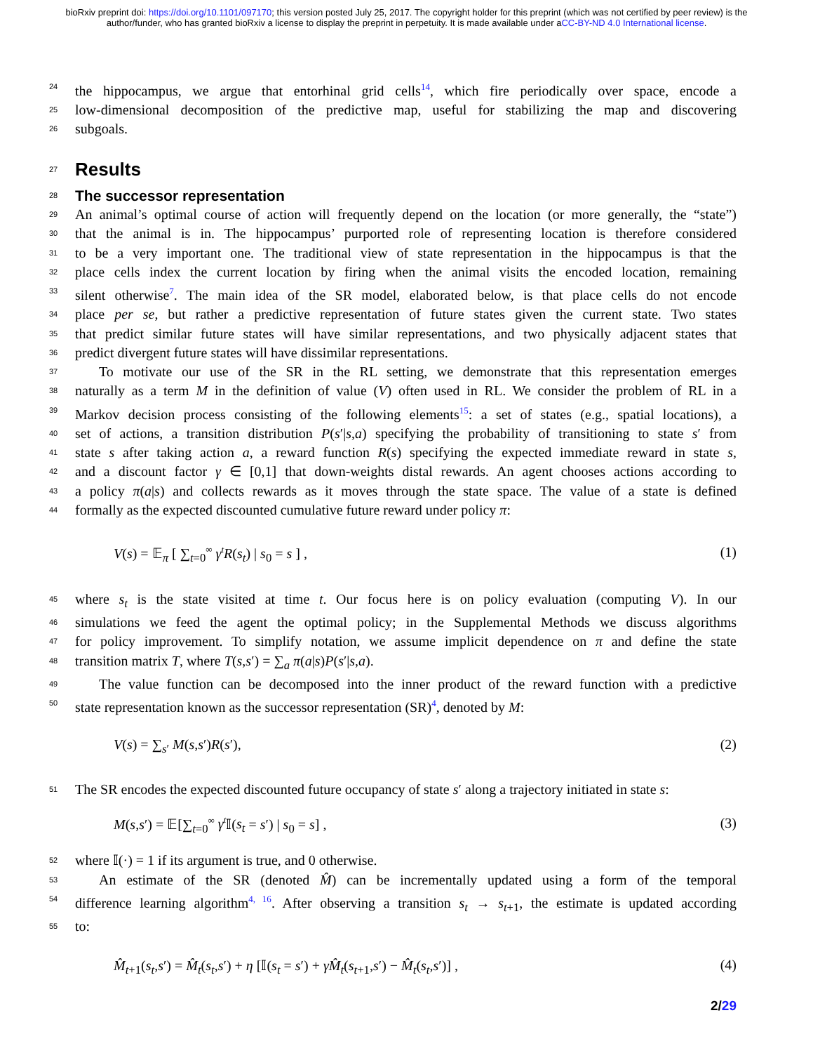bioRxiv preprint doi: https://doi.org/10.1101/097170; this version posted July 25, 2017. The copyright holder for this preprint (which was not certified by peer review) is the author/funder, who has granted bioRxiv a license to display the preprint in perpetuity. It is made available under aCC-BY-ND 4.0 International license.
24 the hippocampus, we argue that entorhinal grid cells<sup>14</sup>, which fire periodically over space, encode a
25 low-dimensional decomposition of the predictive map, useful for stabilizing the map and discovering
26 subgoals.
27
Results
28
The successor representation
29 An animal’s optimal course of action will frequently depend on the location (or more generally, the “state”)
30 that the animal is in. The hippocampus’ purported role of representing location is therefore considered
31 to be a very important one. The traditional view of state representation in the hippocampus is that the
32 place cells index the current location by firing when the animal visits the encoded location, remaining
33 silent otherwise<sup>7</sup>. The main idea of the SR model, elaborated below, is that place cells do not encode
34 place per se, but rather a predictive representation of future states given the current state. Two states
35 that predict similar future states will have similar representations, and two physically adjacent states that
36 predict divergent future states will have dissimilar representations.
37 To motivate our use of the SR in the RL setting, we demonstrate that this representation emerges
38 naturally as a term M in the definition of value (V) often used in RL. We consider the problem of RL in a
39 Markov decision process consisting of the following elements<sup>15</sup>: a set of states (e.g., spatial locations), a
40 set of actions, a transition distribution P(s′|s,a) specifying the probability of transitioning to state s′ from
41 state s after taking action a, a reward function R(s) specifying the expected immediate reward in state s,
42 and a discount factor γ ∈ [0,1] that down-weights distal rewards. An agent chooses actions according to
43 a policy π(a|s) and collects rewards as it moves through the state space. The value of a state is defined
44 formally as the expected discounted cumulative future reward under policy π:
V(s) = 𝔼<sub>π</sub> [ ∑<sub>t=0</sub><sup>∞</sup> γ<sup>t</sup>R(s<sub>t</sub>) | s<sub>0</sub> = s ] , (1)
45 where s<sub>t</sub> is the state visited at time t. Our focus here is on policy evaluation (computing V). In our
46 simulations we feed the agent the optimal policy; in the Supplemental Methods we discuss algorithms
47 for policy improvement. To simplify notation, we assume implicit dependence on π and define the state
48 transition matrix T, where T(s,s′) = ∑<sub>a</sub> π(a|s)P(s′|s,a).
49 The value function can be decomposed into the inner product of the reward function with a predictive
50 state representation known as the successor representation (SR)<sup>4</sup>, denoted by M:
V(s) = ∑<sub>s′</sub> M(s,s′)R(s′), (2)
51 The SR encodes the expected discounted future occupancy of state s′ along a trajectory initiated in state s:
M(s,s′) = 𝔼[∑<sub>t=0</sub><sup>∞</sup> γ<sup>t</sup> 𝕀(s<sub>t</sub> = s′) | s<sub>0</sub> = s] , (3)
52 where 𝕀(·) = 1 if its argument is true, and 0 otherwise.
53 An estimate of the SR (denoted M̂) can be incrementally updated using a form of the temporal
54 difference learning algorithm<sup>4, 16</sup>. After observing a transition s<sub>t</sub> → s<sub>t+1</sub>, the estimate is updated according
55 to:
M̂<sub>t+1</sub>(s<sub>t</sub>,s′) = M̂<sub>t</sub>(s<sub>t</sub>,s′) + η [𝕀(s<sub>t</sub> = s′) + γM̂<sub>t</sub>(s<sub>t+1</sub>,s′) − M̂<sub>t</sub>(s<sub>t</sub>,s′)] , (4)
2/29